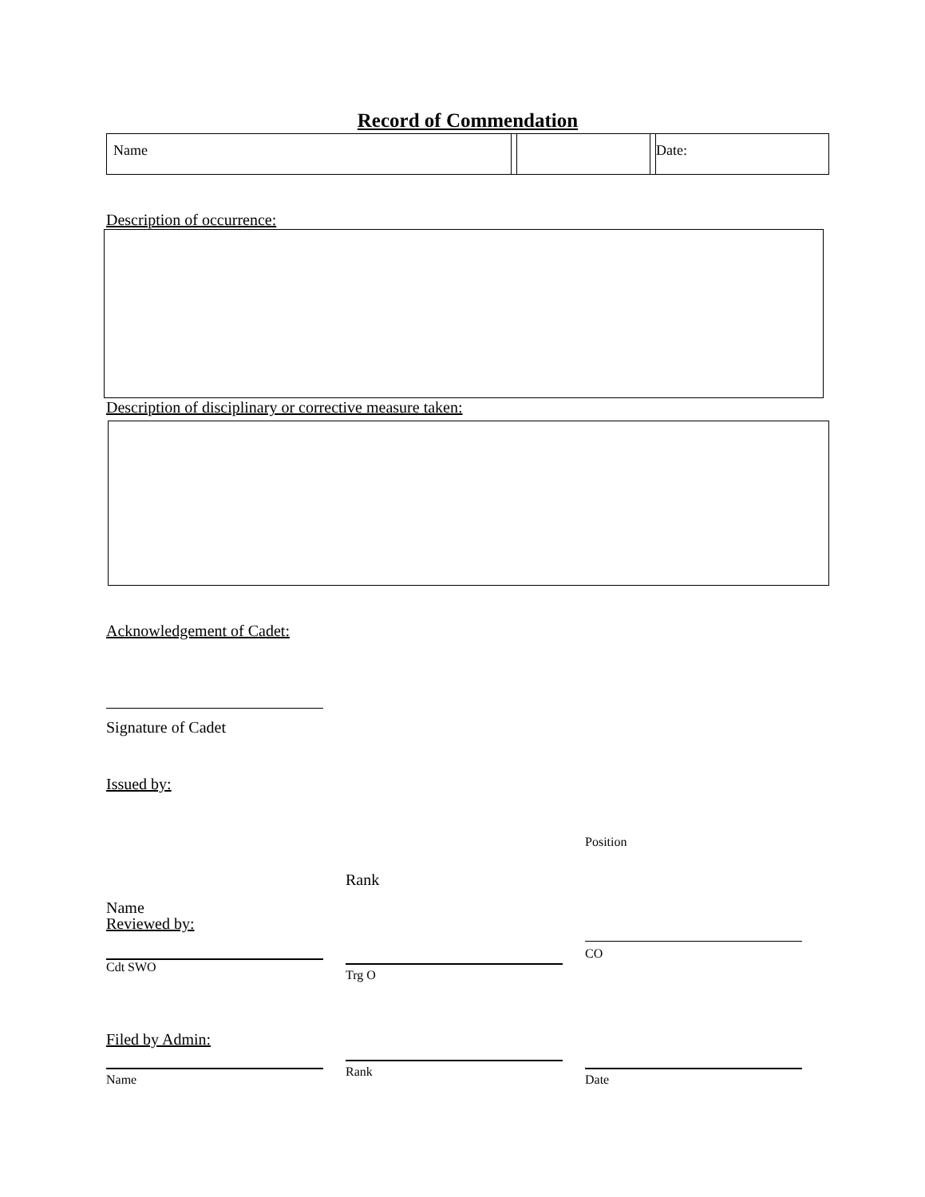Record of Commendation
| Name | | | | Date: |
Description of occurrence:
Description of disciplinary or corrective measure taken:
Acknowledgement of Cadet:
Signature of Cadet
Issued by:
Name
Rank
Position
Reviewed by:
Cdt SWO
Trg O
CO
Filed by Admin:
Name
Rank
Date